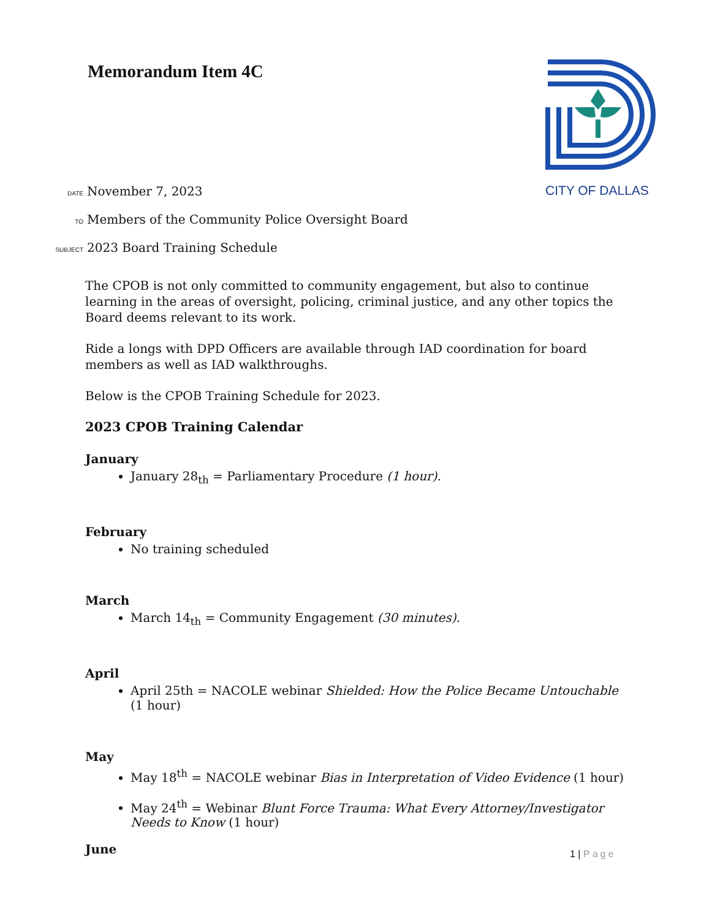Memorandum Item 4C CITY OF DALLAS
DATE November 7, 2023
TO Members of the Community Police Oversight Board
SUBJECT 2023 Board Training Schedule
The CPOB is not only committed to community engagement, but also to continue learning in the areas of oversight, policing, criminal justice, and any other topics the Board deems relevant to its work.
Ride a longs with DPD Officers are available through IAD coordination for board members as well as IAD walkthroughs.
Below is the CPOB Training Schedule for 2023.
2023 CPOB Training Calendar
January
January 28<sub>th</sub> = Parliamentary Procedure (1 hour).
February
No training scheduled
March
March 14<sub>th</sub> = Community Engagement (30 minutes).
April
April 25th = NACOLE webinar Shielded: How the Police Became Untouchable (1 hour)
May
May 18<sup>th</sup> = NACOLE webinar Bias in Interpretation of Video Evidence (1 hour)
May 24<sup>th</sup> = Webinar Blunt Force Trauma: What Every Attorney/Investigator Needs to Know (1 hour)
June
1 | Page